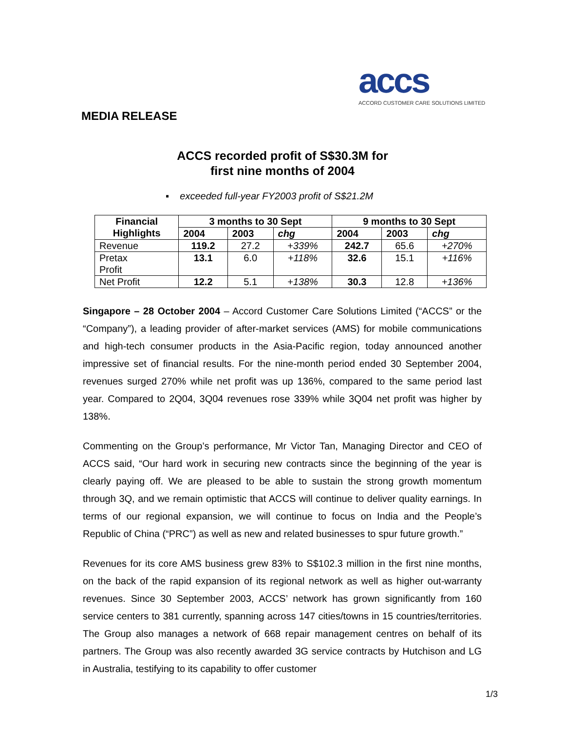accs
ACCORD CUSTOMER CARE SOLUTIONS LIMITED
MEDIA RELEASE
ACCS recorded profit of S$30.3M for
first nine months of 2004
▪ exceeded full-year FY2003 profit of S$21.2M
| Financial Highlights | 3 months to 30 Sept | | | 9 months to 30 Sept | | |
| --- | --- | --- | --- | --- | --- | --- |
| | 2004 | 2003 | chg | 2004 | 2003 | chg |
| Revenue | 119.2 | 27.2 | +339% | 242.7 | 65.6 | +270% |
| Pretax Profit | 13.1 | 6.0 | +118% | 32.6 | 15.1 | +116% |
| Net Profit | 12.2 | 5.1 | +138% | 30.3 | 12.8 | +136% |
Singapore – 28 October 2004 – Accord Customer Care Solutions Limited (“ACCS” or the “Company”), a leading provider of after-market services (AMS) for mobile communications and high-tech consumer products in the Asia-Pacific region, today announced another impressive set of financial results. For the nine-month period ended 30 September 2004, revenues surged 270% while net profit was up 136%, compared to the same period last year. Compared to 2Q04, 3Q04 revenues rose 339% while 3Q04 net profit was higher by 138%.
Commenting on the Group’s performance, Mr Victor Tan, Managing Director and CEO of ACCS said, “Our hard work in securing new contracts since the beginning of the year is clearly paying off. We are pleased to be able to sustain the strong growth momentum through 3Q, and we remain optimistic that ACCS will continue to deliver quality earnings. In terms of our regional expansion, we will continue to focus on India and the People’s Republic of China (“PRC”) as well as new and related businesses to spur future growth.”
Revenues for its core AMS business grew 83% to S$102.3 million in the first nine months, on the back of the rapid expansion of its regional network as well as higher out-warranty revenues. Since 30 September 2003, ACCS’ network has grown significantly from 160 service centers to 381 currently, spanning across 147 cities/towns in 15 countries/territories. The Group also manages a network of 668 repair management centres on behalf of its partners. The Group was also recently awarded 3G service contracts by Hutchison and LG in Australia, testifying to its capability to offer customer
1/3